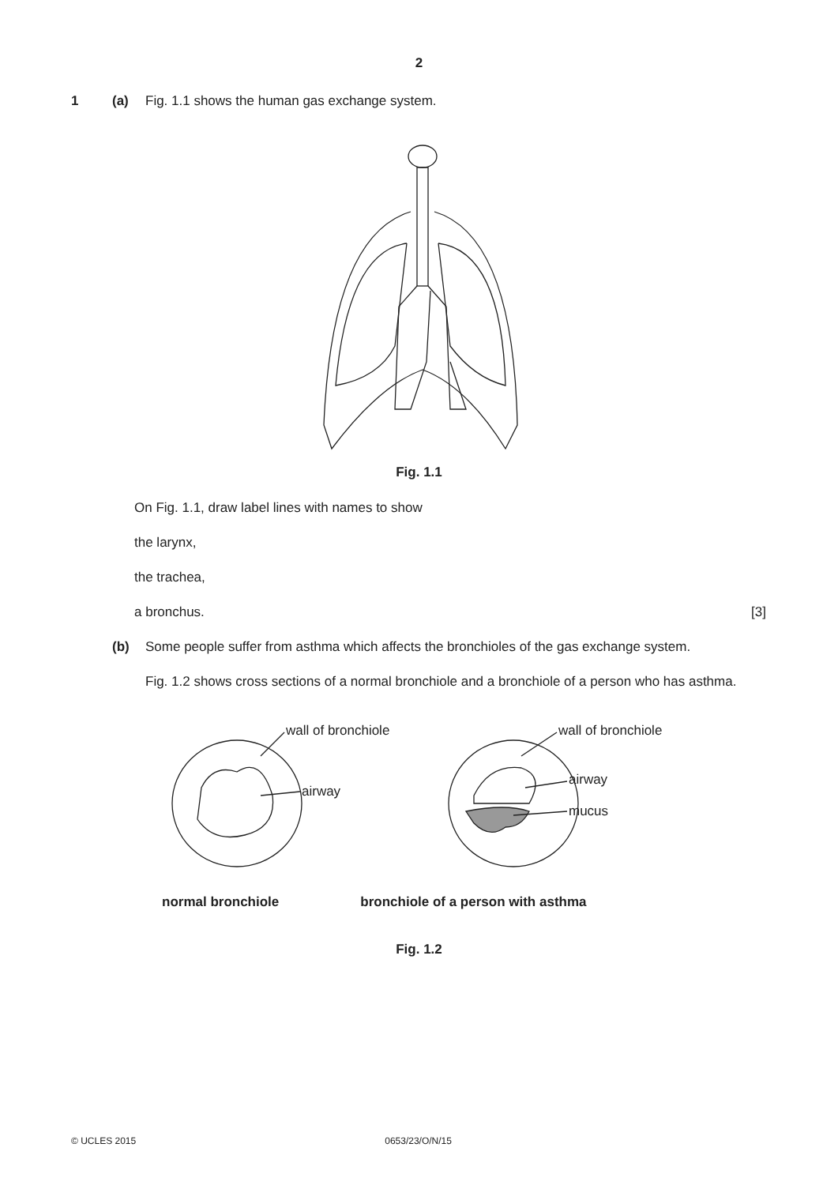2
1 (a) Fig. 1.1 shows the human gas exchange system.
Fig. 1.1
On Fig. 1.1, draw label lines with names to show
the larynx,
the trachea,
a bronchus. [3]
(b) Some people suffer from asthma which affects the bronchioles of the gas exchange system.
Fig. 1.2 shows cross sections of a normal bronchiole and a bronchiole of a person who has asthma.
wall of bronchiole
airway
wall of bronchiole
airway
mucus
normal bronchiole bronchiole of a person with asthma
Fig. 1.2
© UCLES 2015 0653/23/O/N/15